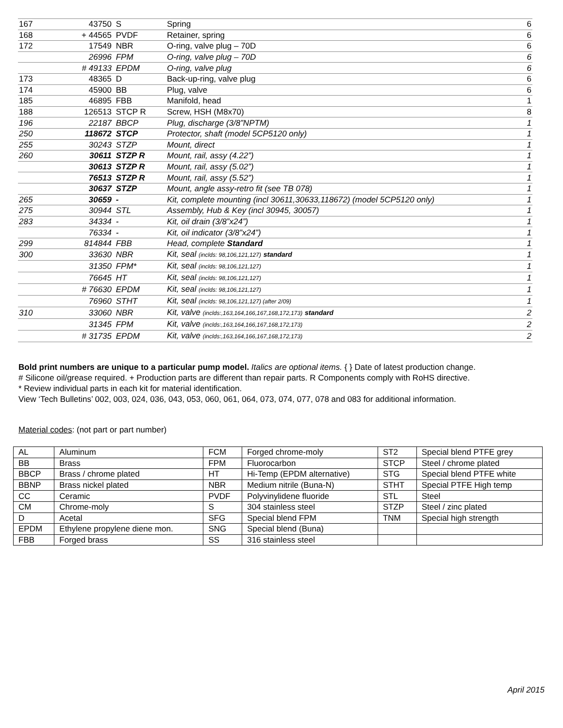| 167 | 43750 | S | Spring | 6 |
| 168 | + 44565 | PVDF | Retainer, spring | 6 |
| 172 | 17549 | NBR | O-ring, valve plug – 70D | 6 |
| | 26996 | FPM | O-ring, valve plug – 70D | 6 |
| | # 49133 | EPDM | O-ring, valve plug | 6 |
| 173 | 48365 | D | Back-up-ring, valve plug | 6 |
| 174 | 45900 | BB | Plug, valve | 6 |
| 185 | 46895 | FBB | Manifold, head | 1 |
| 188 | 126513 | STCP R | Screw, HSH (M8x70) | 8 |
| 196 | 22187 | BBCP | Plug, discharge (3/8”NPTM) | 1 |
| 250 | 118672 | STCP | Protector, shaft (model 5CP5120 only) | 1 |
| 255 | 30243 | STZP | Mount, direct | 1 |
| 260 | 30611 | STZP R | Mount, rail, assy (4.22”) | 1 |
| | 30613 | STZP R | Mount, rail, assy (5.02”) | 1 |
| | 76513 | STZP R | Mount, rail, assy (5.52”) | 1 |
| | 30637 | STZP | Mount, angle assy-retro fit (see TB 078) | 1 |
| 265 | 30659 | - | Kit, complete mounting (incl 30611,30633,118672) (model 5CP5120 only) | 1 |
| 275 | 30944 | STL | Assembly, Hub & Key (incl 30945, 30057) | 1 |
| 283 | 34334 | - | Kit, oil drain (3/8”x24”) | 1 |
| | 76334 | - | Kit, oil indicator (3/8”x24”) | 1 |
| 299 | 814844 | FBB | Head, complete Standard | 1 |
| 300 | 33630 | NBR | Kit, seal (inclds: 98,106,121,127) standard | 1 |
| | 31350 | FPM* | Kit, seal (inclds: 98,106,121,127) | 1 |
| | 76645 | HT | Kit, seal (inclds: 98,106,121,127) | 1 |
| | # 76630 | EPDM | Kit, seal (inclds: 98,106,121,127) | 1 |
| | 76960 | STHT | Kit, seal (inclds: 98,106,121,127) (after 2/09) | 1 |
| 310 | 33060 | NBR | Kit, valve (inclds:,163,164,166,167,168,172,173) standard | 2 |
| | 31345 | FPM | Kit, valve (inclds:,163,164,166,167,168,172,173) | 2 |
| | # 31735 | EPDM | Kit, valve (inclds:,163,164,166,167,168,172,173) | 2 |
Bold print numbers are unique to a particular pump model. Italics are optional items. { } Date of latest production change.
# Silicone oil/grease required. + Production parts are different than repair parts. R Components comply with RoHS directive.
* Review individual parts in each kit for material identification.
View ‘Tech Bulletins’ 002, 003, 024, 036, 043, 053, 060, 061, 064, 073, 074, 077, 078 and 083 for additional information.
Material codes: (not part or part number)
| AL | Aluminum | FCM | Forged chrome-moly | ST2 | Special blend PTFE grey |
| BB | Brass | FPM | Fluorocarbon | STCP | Steel / chrome plated |
| BBCP | Brass / chrome plated | HT | Hi-Temp (EPDM alternative) | STG | Special blend PTFE white |
| BBNP | Brass nickel plated | NBR | Medium nitrile (Buna-N) | STHT | Special PTFE High temp |
| CC | Ceramic | PVDF | Polyvinylidene fluoride | STL | Steel |
| CM | Chrome-moly | S | 304 stainless steel | STZP | Steel / zinc plated |
| D | Acetal | SFG | Special blend FPM | TNM | Special high strength |
| EPDM | Ethylene propylene diene mon. | SNG | Special blend (Buna) | | |
| FBB | Forged brass | SS | 316 stainless steel | | |
April 2015